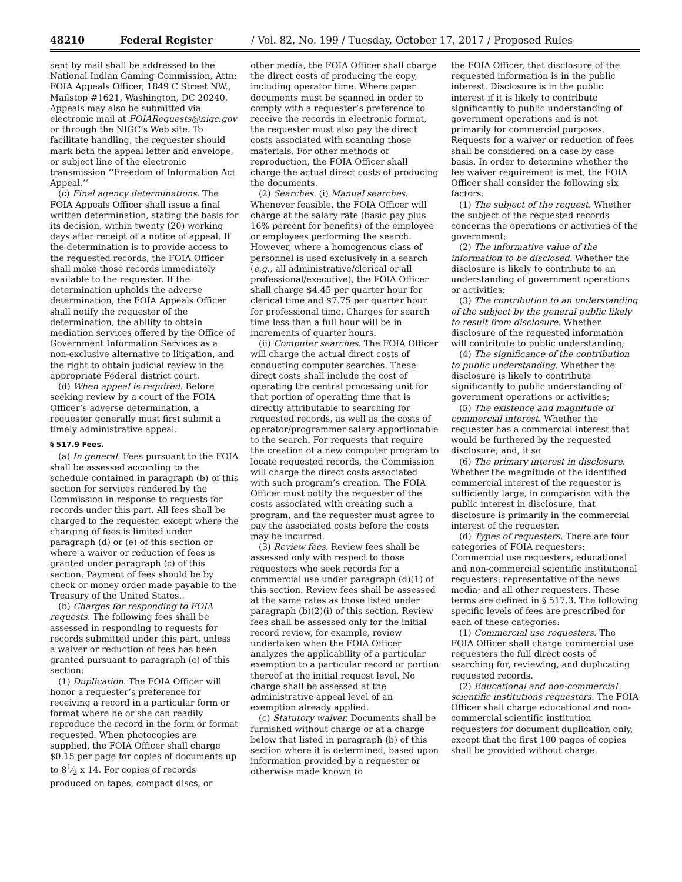48210 Federal Register / Vol. 82, No. 199 / Tuesday, October 17, 2017 / Proposed Rules
sent by mail shall be addressed to the National Indian Gaming Commission, Attn: FOIA Appeals Officer, 1849 C Street NW., Mailstop #1621, Washington, DC 20240. Appeals may also be submitted via electronic mail at FOIARequests@nigc.gov or through the NIGC’s Web site. To facilitate handling, the requester should mark both the appeal letter and envelope, or subject line of the electronic transmission ‘‘Freedom of Information Act Appeal.’’
(c) Final agency determinations. The FOIA Appeals Officer shall issue a final written determination, stating the basis for its decision, within twenty (20) working days after receipt of a notice of appeal. If the determination is to provide access to the requested records, the FOIA Officer shall make those records immediately available to the requester. If the determination upholds the adverse determination, the FOIA Appeals Officer shall notify the requester of the determination, the ability to obtain mediation services offered by the Office of Government Information Services as a non-exclusive alternative to litigation, and the right to obtain judicial review in the appropriate Federal district court.
(d) When appeal is required. Before seeking review by a court of the FOIA Officer’s adverse determination, a requester generally must first submit a timely administrative appeal.
§ 517.9 Fees.
(a) In general. Fees pursuant to the FOIA shall be assessed according to the schedule contained in paragraph (b) of this section for services rendered by the Commission in response to requests for records under this part. All fees shall be charged to the requester, except where the charging of fees is limited under paragraph (d) or (e) of this section or where a waiver or reduction of fees is granted under paragraph (c) of this section. Payment of fees should be by check or money order made payable to the Treasury of the United States..
(b) Charges for responding to FOIA requests. The following fees shall be assessed in responding to requests for records submitted under this part, unless a waiver or reduction of fees has been granted pursuant to paragraph (c) of this section:
(1) Duplication. The FOIA Officer will honor a requester’s preference for receiving a record in a particular form or format where he or she can readily reproduce the record in the form or format requested. When photocopies are supplied, the FOIA Officer shall charge $0.15 per page for copies of documents up to 81⁄2 x 14. For copies of records produced on tapes, compact discs, or
other media, the FOIA Officer shall charge the direct costs of producing the copy, including operator time. Where paper documents must be scanned in order to comply with a requester’s preference to receive the records in electronic format, the requester must also pay the direct costs associated with scanning those materials. For other methods of reproduction, the FOIA Officer shall charge the actual direct costs of producing the documents.
(2) Searches. (i) Manual searches. Whenever feasible, the FOIA Officer will charge at the salary rate (basic pay plus 16% percent for benefits) of the employee or employees performing the search. However, where a homogenous class of personnel is used exclusively in a search (e.g., all administrative/clerical or all professional/executive), the FOIA Officer shall charge $4.45 per quarter hour for clerical time and $7.75 per quarter hour for professional time. Charges for search time less than a full hour will be in increments of quarter hours.
(ii) Computer searches. The FOIA Officer will charge the actual direct costs of conducting computer searches. These direct costs shall include the cost of operating the central processing unit for that portion of operating time that is directly attributable to searching for requested records, as well as the costs of operator/programmer salary apportionable to the search. For requests that require the creation of a new computer program to locate requested records, the Commission will charge the direct costs associated with such program’s creation. The FOIA Officer must notify the requester of the costs associated with creating such a program, and the requester must agree to pay the associated costs before the costs may be incurred.
(3) Review fees. Review fees shall be assessed only with respect to those requesters who seek records for a commercial use under paragraph (d)(1) of this section. Review fees shall be assessed at the same rates as those listed under paragraph (b)(2)(i) of this section. Review fees shall be assessed only for the initial record review, for example, review undertaken when the FOIA Officer analyzes the applicability of a particular exemption to a particular record or portion thereof at the initial request level. No charge shall be assessed at the administrative appeal level of an exemption already applied.
(c) Statutory waiver. Documents shall be furnished without charge or at a charge below that listed in paragraph (b) of this section where it is determined, based upon information provided by a requester or otherwise made known to
the FOIA Officer, that disclosure of the requested information is in the public interest. Disclosure is in the public interest if it is likely to contribute significantly to public understanding of government operations and is not primarily for commercial purposes. Requests for a waiver or reduction of fees shall be considered on a case by case basis. In order to determine whether the fee waiver requirement is met, the FOIA Officer shall consider the following six factors:
(1) The subject of the request. Whether the subject of the requested records concerns the operations or activities of the government;
(2) The informative value of the information to be disclosed. Whether the disclosure is likely to contribute to an understanding of government operations or activities;
(3) The contribution to an understanding of the subject by the general public likely to result from disclosure. Whether disclosure of the requested information will contribute to public understanding;
(4) The significance of the contribution to public understanding. Whether the disclosure is likely to contribute significantly to public understanding of government operations or activities;
(5) The existence and magnitude of commercial interest. Whether the requester has a commercial interest that would be furthered by the requested disclosure; and, if so
(6) The primary interest in disclosure. Whether the magnitude of the identified commercial interest of the requester is sufficiently large, in comparison with the public interest in disclosure, that disclosure is primarily in the commercial interest of the requester.
(d) Types of requesters. There are four categories of FOIA requesters: Commercial use requesters, educational and non-commercial scientific institutional requesters; representative of the news media; and all other requesters. These terms are defined in § 517.3. The following specific levels of fees are prescribed for each of these categories:
(1) Commercial use requesters. The FOIA Officer shall charge commercial use requesters the full direct costs of searching for, reviewing, and duplicating requested records.
(2) Educational and non-commercial scientific institutions requesters. The FOIA Officer shall charge educational and non-commercial scientific institution requesters for document duplication only, except that the first 100 pages of copies shall be provided without charge.